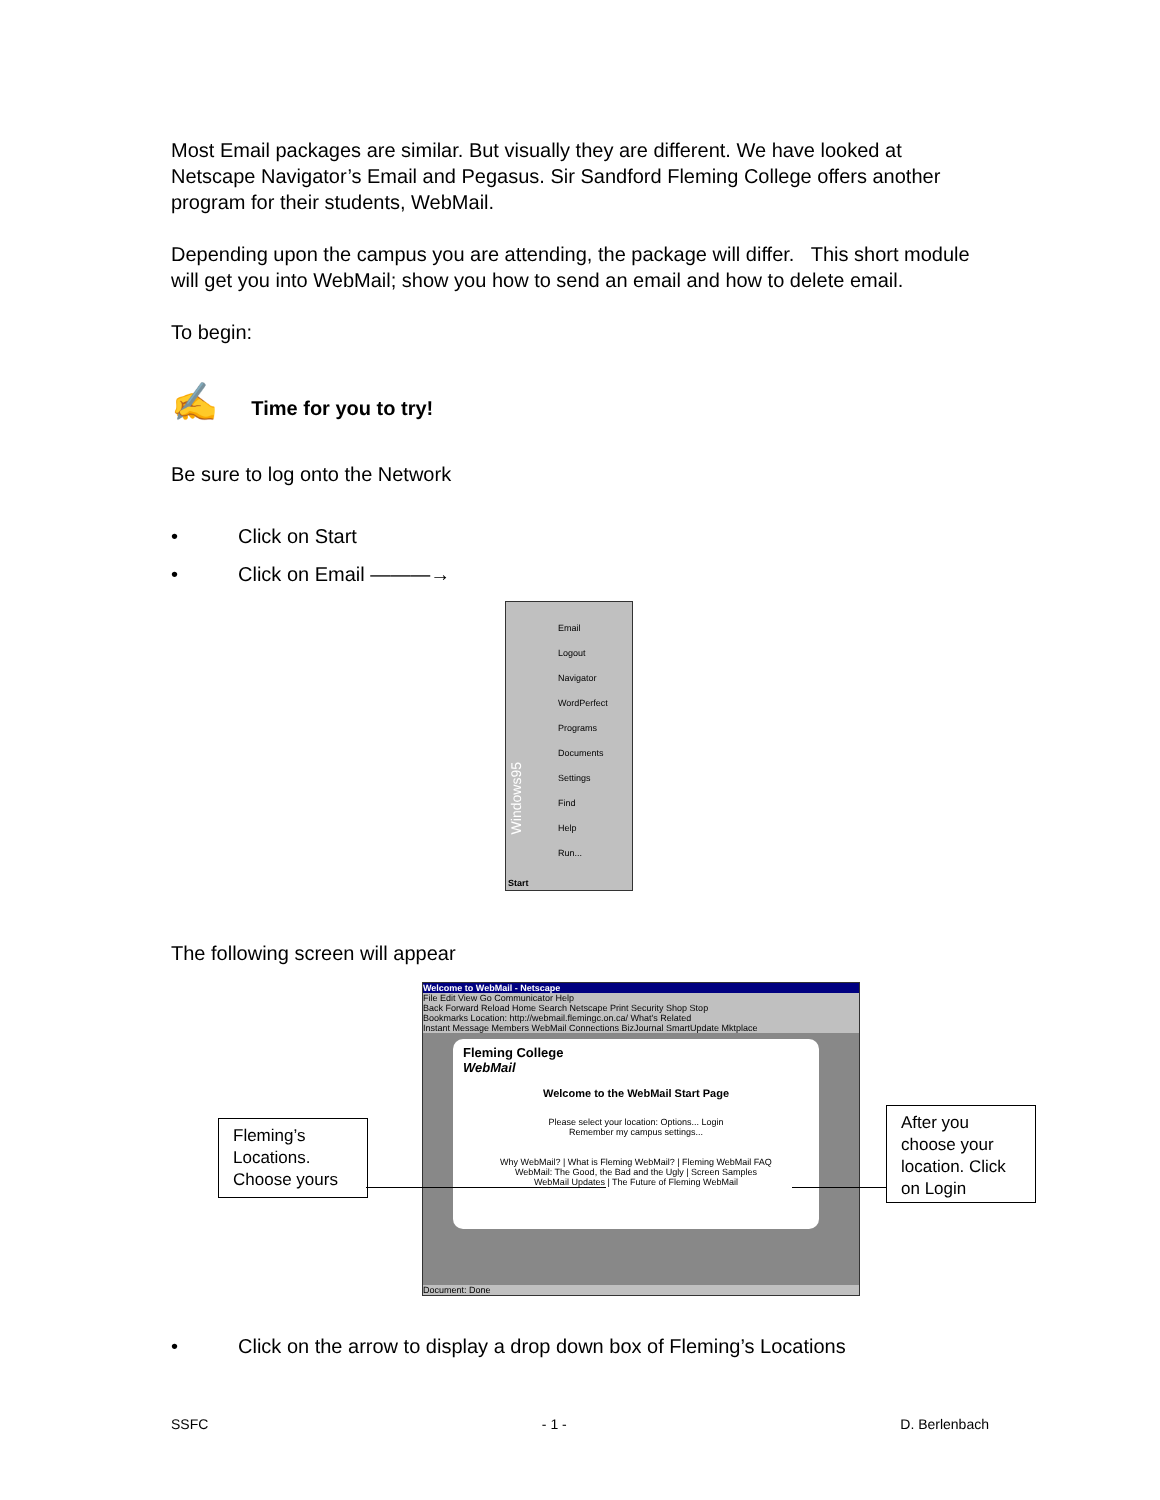Most Email packages are similar. But visually they are different. We have looked at Netscape Navigator’s Email and Pegasus. Sir Sandford Fleming College offers another program for their students, WebMail.
Depending upon the campus you are attending, the package will differ. This short module will get you into WebMail; show you how to send an email and how to delete email.
To begin:
✍ Time for you to try!
Be sure to log onto the Network
• Click on Start
• Click on Email ———→
Email
Logout
Navigator
WordPerfect
Programs
Documents
Settings
Find
Help
Run...
Start
Windows95
The following screen will appear
Welcome to WebMail - Netscape
File Edit View Go Communicator Help
Back Forward Reload Home Search Netscape Print Security Shop Stop
Bookmarks Location: http://webmail.flemingc.on.ca/ What's Related
Instant Message Members WebMail Connections BizJournal SmartUpdate Mktplace
Fleming College
WebMail
Welcome to the WebMail Start Page
Please select your location: Options... Login
Remember my campus settings...
Why WebMail? | What is Fleming WebMail? | Fleming WebMail FAQ
WebMail: The Good, the Bad and the Ugly | Screen Samples
WebMail Updates | The Future of Fleming WebMail
Document: Done
Fleming’s Locations. Choose yours
After you choose your location. Click on Login
• Click on the arrow to display a drop down box of Fleming’s Locations
SSFC - 1 - D. Berlenbach